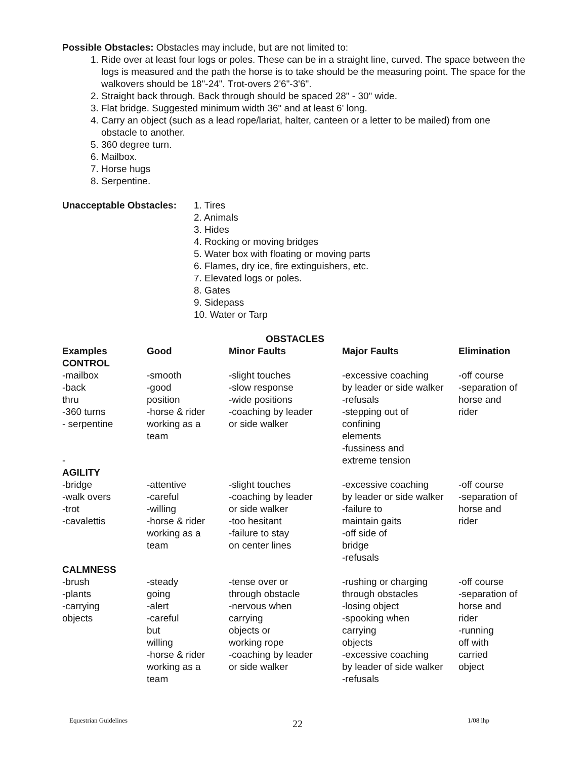Possible Obstacles: Obstacles may include, but are not limited to:
1. Ride over at least four logs or poles. These can be in a straight line, curved. The space between the logs is measured and the path the horse is to take should be the measuring point. The space for the walkovers should be 18"-24". Trot-overs 2'6"-3'6".
2. Straight back through. Back through should be spaced 28" - 30" wide.
3. Flat bridge. Suggested minimum width 36" and at least 6' long.
4. Carry an object (such as a lead rope/lariat, halter, canteen or a letter to be mailed) from one obstacle to another.
5. 360 degree turn.
6. Mailbox.
7. Horse hugs
8. Serpentine.
Unacceptable Obstacles:
1. Tires
2. Animals
3. Hides
4. Rocking or moving bridges
5. Water box with floating or moving parts
6. Flames, dry ice, fire extinguishers, etc.
7. Elevated logs or poles.
8. Gates
9. Sidepass
10. Water or Tarp
OBSTACLES
| Examples | Good | Minor Faults | Major Faults | Elimination |
| --- | --- | --- | --- | --- |
| CONTROL | | | | |
| -mailbox -back thru -360 turns - serpentine - | -smooth -good position -horse & rider working as a team | -slight touches -slow response -wide positions -coaching by leader or side walker | -excessive coaching by leader or side walker -refusals -stepping out of confining elements -fussiness and extreme tension | -off course -separation of horse and rider |
| AGILITY | | | | |
| -bridge -walk overs -trot -cavalettis | -attentive -careful -willing -horse & rider working as a team | -slight touches -coaching by leader or side walker -too hesitant -failure to stay on center lines | -excessive coaching by leader or side walker -failure to maintain gaits -off side of bridge -refusals | -off course -separation of horse and rider |
| CALMNESS | | | | |
| -brush -plants -carrying objects | -steady going -alert -careful but willing -horse & rider working as a team | -tense over or through obstacle -nervous when carrying objects or working rope -coaching by leader or side walker | -rushing or charging through obstacles -losing object -spooking when carrying objects -excessive coaching by leader of side walker -refusals | -off course -separation of horse and rider -running off with carried object |
Equestrian Guidelines 22 1/08 lhp